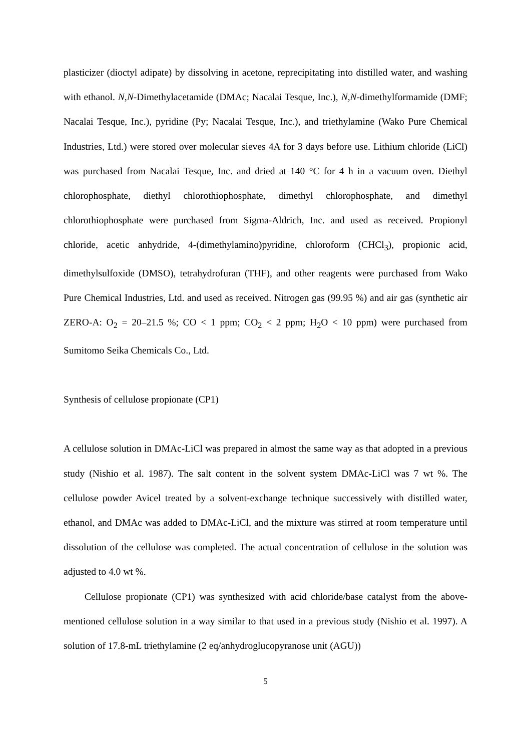plasticizer (dioctyl adipate) by dissolving in acetone, reprecipitating into distilled water, and washing with ethanol. N,N-Dimethylacetamide (DMAc; Nacalai Tesque, Inc.), N,N-dimethylformamide (DMF; Nacalai Tesque, Inc.), pyridine (Py; Nacalai Tesque, Inc.), and triethylamine (Wako Pure Chemical Industries, Ltd.) were stored over molecular sieves 4A for 3 days before use. Lithium chloride (LiCl) was purchased from Nacalai Tesque, Inc. and dried at 140 °C for 4 h in a vacuum oven. Diethyl chlorophosphate, diethyl chlorothiophosphate, dimethyl chlorophosphate, and dimethyl chlorothiophosphate were purchased from Sigma-Aldrich, Inc. and used as received. Propionyl chloride, acetic anhydride, 4-(dimethylamino)pyridine, chloroform (CHCl<sub>3</sub>), propionic acid, dimethylsulfoxide (DMSO), tetrahydrofuran (THF), and other reagents were purchased from Wako Pure Chemical Industries, Ltd. and used as received. Nitrogen gas (99.95 %) and air gas (synthetic air ZERO-A: O<sub>2</sub> = 20–21.5 %; CO < 1 ppm; CO<sub>2</sub> < 2 ppm; H<sub>2</sub>O < 10 ppm) were purchased from Sumitomo Seika Chemicals Co., Ltd.
Synthesis of cellulose propionate (CP1)
A cellulose solution in DMAc-LiCl was prepared in almost the same way as that adopted in a previous study (Nishio et al. 1987). The salt content in the solvent system DMAc-LiCl was 7 wt %. The cellulose powder Avicel treated by a solvent-exchange technique successively with distilled water, ethanol, and DMAc was added to DMAc-LiCl, and the mixture was stirred at room temperature until dissolution of the cellulose was completed. The actual concentration of cellulose in the solution was adjusted to 4.0 wt %.
Cellulose propionate (CP1) was synthesized with acid chloride/base catalyst from the above-mentioned cellulose solution in a way similar to that used in a previous study (Nishio et al. 1997). A solution of 17.8-mL triethylamine (2 eq/anhydroglucopyranose unit (AGU))
5